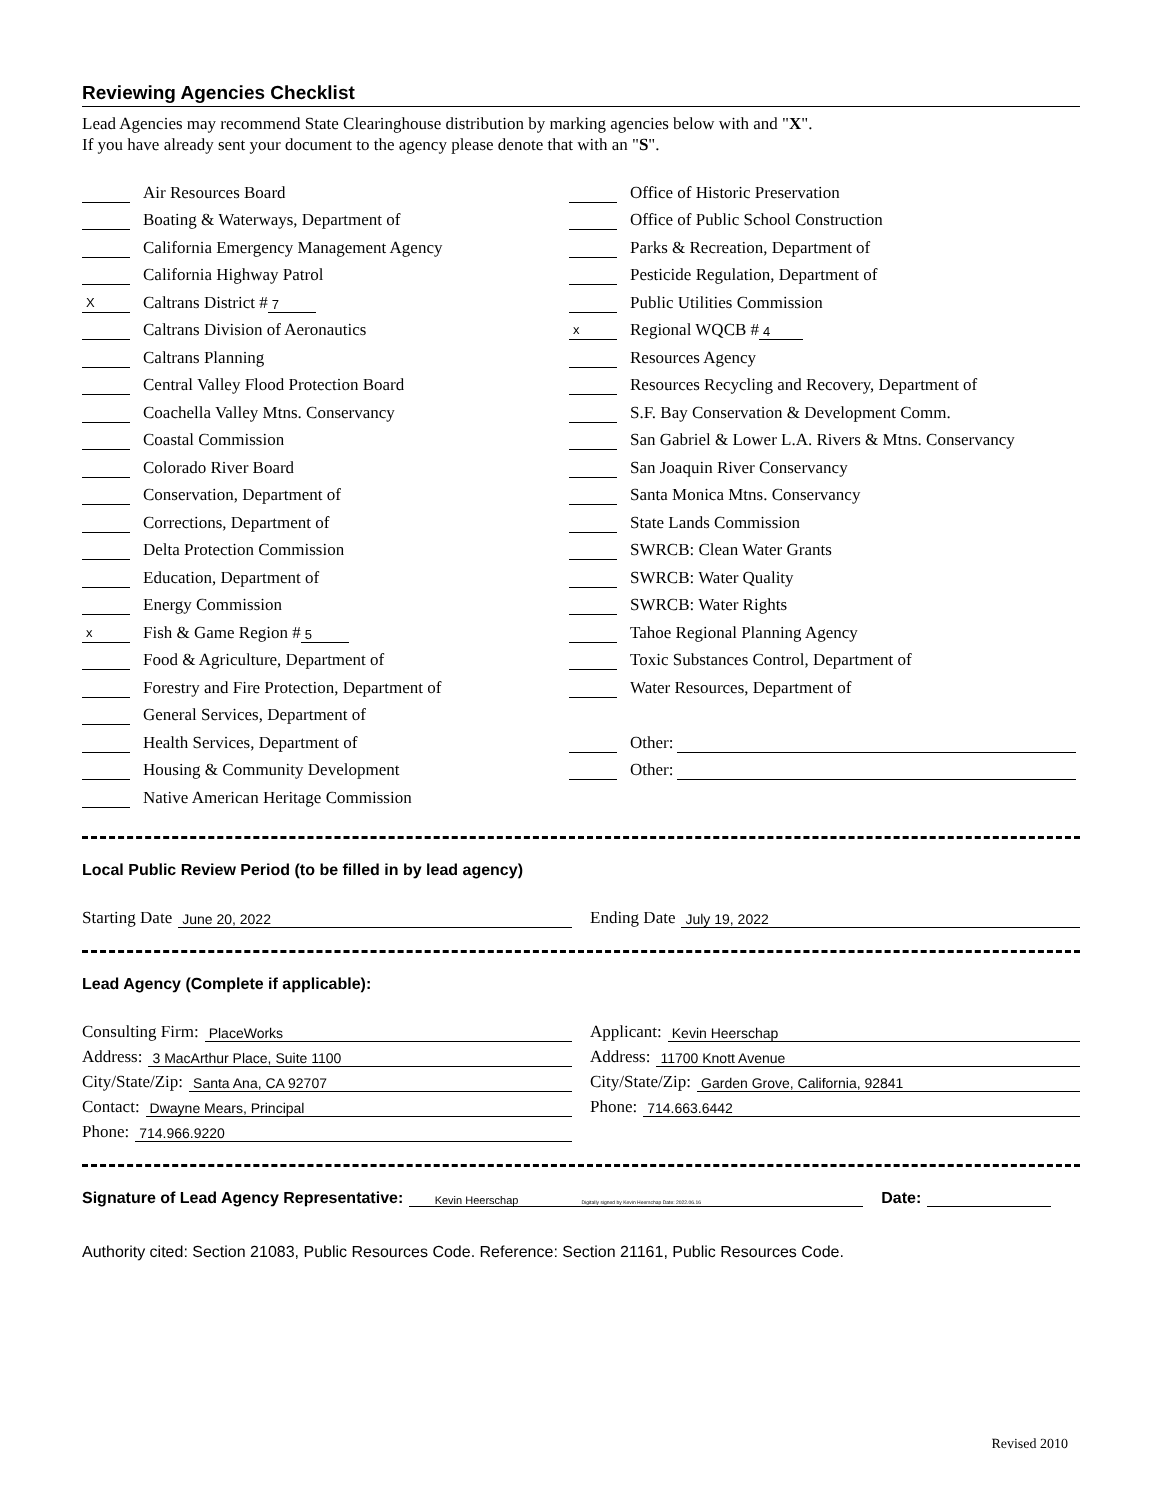Reviewing Agencies Checklist
Lead Agencies may recommend State Clearinghouse distribution by marking agencies below with and "X".
If you have already sent your document to the agency please denote that with an "S".
Air Resources Board
Boating & Waterways, Department of
California Emergency Management Agency
California Highway Patrol
X Caltrans District # 7
Caltrans Division of Aeronautics
Caltrans Planning
Central Valley Flood Protection Board
Coachella Valley Mtns. Conservancy
Coastal Commission
Colorado River Board
Conservation, Department of
Corrections, Department of
Delta Protection Commission
Education, Department of
Energy Commission
x Fish & Game Region # 5
Food & Agriculture, Department of
Forestry and Fire Protection, Department of
General Services, Department of
Health Services, Department of
Housing & Community Development
Native American Heritage Commission
Office of Historic Preservation
Office of Public School Construction
Parks & Recreation, Department of
Pesticide Regulation, Department of
Public Utilities Commission
x Regional WQCB # 4
Resources Agency
Resources Recycling and Recovery, Department of
S.F. Bay Conservation & Development Comm.
San Gabriel & Lower L.A. Rivers & Mtns. Conservancy
San Joaquin River Conservancy
Santa Monica Mtns. Conservancy
State Lands Commission
SWRCB: Clean Water Grants
SWRCB: Water Quality
SWRCB: Water Rights
Tahoe Regional Planning Agency
Toxic Substances Control, Department of
Water Resources, Department of
Other:
Other:
Local Public Review Period (to be filled in by lead agency)
Starting Date June 20, 2022
Ending Date July 19, 2022
Lead Agency (Complete if applicable):
Consulting Firm: PlaceWorks
Address: 3 MacArthur Place, Suite 1100
City/State/Zip: Santa Ana, CA 92707
Contact: Dwayne Mears, Principal
Phone: 714.966.9220
Applicant: Kevin Heerschap
Address: 11700 Knott Avenue
City/State/Zip: Garden Grove, California, 92841
Phone: 714.663.6442
Signature of Lead Agency Representative: Kevin Heerschap Digitally signed by Kevin Heerschap Date: 2022.06.16 Date:
Authority cited: Section 21083, Public Resources Code. Reference: Section 21161, Public Resources Code.
Revised 2010